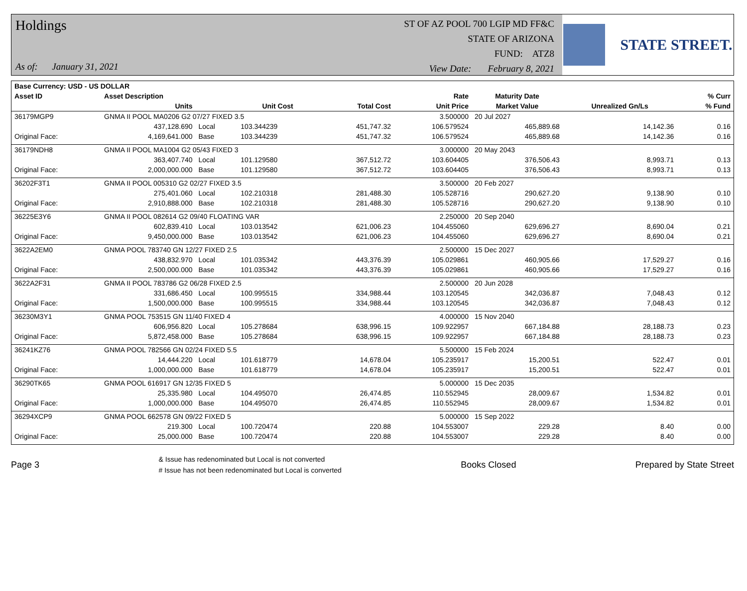Holdings
As of: January 31, 2021
ST OF AZ POOL 700 LGIP MD FF&C
STATE OF ARIZONA
FUND: ATZ8
View Date: February 8, 2021
STATE STREET.
| Base Currency: USD - US DOLLAR | | | | | | | | |
| --- | --- | --- | --- | --- | --- | --- | --- | --- |
| Asset ID | Asset Description | | | | Rate | Maturity Date | | % Curr |
| | Units | | Unit Cost | Total Cost | Unit Price | Market Value | Unrealized Gn/Ls | % Fund |
| 36179MGP9 | GNMA II POOL MA0206 G2 07/27 FIXED 3.5 | | | | 3.500000 | 20 Jul 2027 | | |
| | 437,128.690 | Local | 103.344239 | 451,747.32 | 106.579524 | 465,889.68 | 14,142.36 | 0.16 |
| Original Face: | 4,169,641.000 | Base | 103.344239 | 451,747.32 | 106.579524 | 465,889.68 | 14,142.36 | 0.16 |
| 36179NDH8 | GNMA II POOL MA1004 G2 05/43 FIXED 3 | | | | 3.000000 | 20 May 2043 | | |
| | 363,407.740 | Local | 101.129580 | 367,512.72 | 103.604405 | 376,506.43 | 8,993.71 | 0.13 |
| Original Face: | 2,000,000.000 | Base | 101.129580 | 367,512.72 | 103.604405 | 376,506.43 | 8,993.71 | 0.13 |
| 36202F3T1 | GNMA II POOL 005310 G2 02/27 FIXED 3.5 | | | | 3.500000 | 20 Feb 2027 | | |
| | 275,401.060 | Local | 102.210318 | 281,488.30 | 105.528716 | 290,627.20 | 9,138.90 | 0.10 |
| Original Face: | 2,910,888.000 | Base | 102.210318 | 281,488.30 | 105.528716 | 290,627.20 | 9,138.90 | 0.10 |
| 36225E3Y6 | GNMA II POOL 082614 G2 09/40 FLOATING VAR | | | | 2.250000 | 20 Sep 2040 | | |
| | 602,839.410 | Local | 103.013542 | 621,006.23 | 104.455060 | 629,696.27 | 8,690.04 | 0.21 |
| Original Face: | 9,450,000.000 | Base | 103.013542 | 621,006.23 | 104.455060 | 629,696.27 | 8,690.04 | 0.21 |
| 3622A2EM0 | GNMA POOL 783740 GN 12/27 FIXED 2.5 | | | | 2.500000 | 15 Dec 2027 | | |
| | 438,832.970 | Local | 101.035342 | 443,376.39 | 105.029861 | 460,905.66 | 17,529.27 | 0.16 |
| Original Face: | 2,500,000.000 | Base | 101.035342 | 443,376.39 | 105.029861 | 460,905.66 | 17,529.27 | 0.16 |
| 3622A2F31 | GNMA II POOL 783786 G2 06/28 FIXED 2.5 | | | | 2.500000 | 20 Jun 2028 | | |
| | 331,686.450 | Local | 100.995515 | 334,988.44 | 103.120545 | 342,036.87 | 7,048.43 | 0.12 |
| Original Face: | 1,500,000.000 | Base | 100.995515 | 334,988.44 | 103.120545 | 342,036.87 | 7,048.43 | 0.12 |
| 36230M3Y1 | GNMA POOL 753515 GN 11/40 FIXED 4 | | | | 4.000000 | 15 Nov 2040 | | |
| | 606,956.820 | Local | 105.278684 | 638,996.15 | 109.922957 | 667,184.88 | 28,188.73 | 0.23 |
| Original Face: | 5,872,458.000 | Base | 105.278684 | 638,996.15 | 109.922957 | 667,184.88 | 28,188.73 | 0.23 |
| 36241KZ76 | GNMA POOL 782566 GN 02/24 FIXED 5.5 | | | | 5.500000 | 15 Feb 2024 | | |
| | 14,444.220 | Local | 101.618779 | 14,678.04 | 105.235917 | 15,200.51 | 522.47 | 0.01 |
| Original Face: | 1,000,000.000 | Base | 101.618779 | 14,678.04 | 105.235917 | 15,200.51 | 522.47 | 0.01 |
| 36290TK65 | GNMA POOL 616917 GN 12/35 FIXED 5 | | | | 5.000000 | 15 Dec 2035 | | |
| | 25,335.980 | Local | 104.495070 | 26,474.85 | 110.552945 | 28,009.67 | 1,534.82 | 0.01 |
| Original Face: | 1,000,000.000 | Base | 104.495070 | 26,474.85 | 110.552945 | 28,009.67 | 1,534.82 | 0.01 |
| 36294XCP9 | GNMA POOL 662578 GN 09/22 FIXED 5 | | | | 5.000000 | 15 Sep 2022 | | |
| | 219.300 | Local | 100.720474 | 220.88 | 104.553007 | 229.28 | 8.40 | 0.00 |
| Original Face: | 25,000.000 | Base | 100.720474 | 220.88 | 104.553007 | 229.28 | 8.40 | 0.00 |
Page 3
& Issue has redenominated but Local is not converted
# Issue has not been redenominated but Local is converted
Books Closed Prepared by State Street